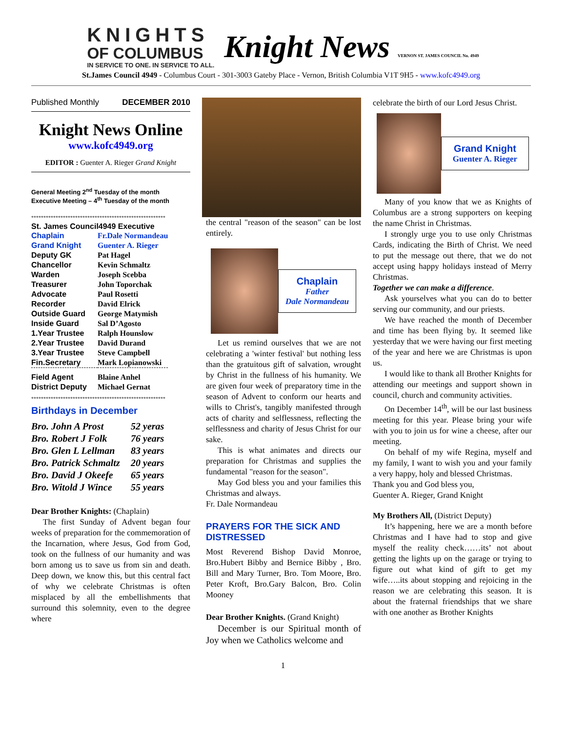KNIGHTS
OF COLUMBUS
IN SERVICE TO ONE. IN SERVICE TO ALL.
Knight News VERNON ST. JAMES COUNCIL No. 4949
St.James Council 4949 - Columbus Court - 301-3003 Gateby Place - Vernon, British Columbia V1T 9H5 - www.kofc4949.org
Published Monthly DECEMBER 2010
Knight News Online
www.kofc4949.org
EDITOR : Guenter A. Rieger Grand Knight
General Meeting 2<sup>nd</sup> Tuesday of the month
Executive Meeting – 4<sup>th</sup> Tuesday of the month
*******************************************************
St. James Council4949 Executive
| Chaplain | Fr.Dale Normandeau |
| Grand Knight | Guenter A. Rieger |
| Deputy GK | Pat Hagel |
| Chancellor | Kevin Schmaltz |
| Warden | Joseph Scebba |
| Treasurer | John Toporchak |
| Advocate | Paul Rosetti |
| Recorder | David Elrick |
| Outside Guard | George Matymish |
| Inside Guard | Sal D’Agosto |
| 1.Year Trustee | Ralph Hounslow |
| 2.Year Trustee | David Durand |
| 3.Year Trustee | Steve Campbell |
| Fin.Secretary | Mark Lopianowski |
| Field Agent | Blaine Anhel |
| District Deputy | Michael Gernat |
*******************************************************
Birthdays in December
| Bro. John A Prost | 52 yeras |
| Bro. Robert J Folk | 76 years |
| Bro. Glen L Lellman | 83 years |
| Bro. Patrick Schmaltz | 20 years |
| Bro. David J Okeefe | 65 years |
| Bro. Witold J Wince | 55 years |
Dear Brother Knights: (Chaplain)
The first Sunday of Advent began four weeks of preparation for the commemoration of the Incarnation, where Jesus, God from God, took on the fullness of our humanity and was born among us to save us from sin and death. Deep down, we know this, but this central fact of why we celebrate Christmas is often misplaced by all the embellishments that surround this solemnity, even to the degree where
the central "reason of the season" can be lost entirely.
Chaplain
Father
Dale Normandeau
Let us remind ourselves that we are not celebrating a 'winter festival' but nothing less than the gratuitous gift of salvation, wrought by Christ in the fullness of his humanity. We are given four week of preparatory time in the season of Advent to conform our hearts and wills to Christ's, tangibly manifested through acts of charity and selflessness, reflecting the selflessness and charity of Jesus Christ for our sake.
This is what animates and directs our preparation for Christmas and supplies the fundamental "reason for the season".
May God bless you and your families this Christmas and always.
Fr. Dale Normandeau
PRAYERS FOR THE SICK AND DISTRESSED
Most Reverend Bishop David Monroe, Bro.Hubert Bibby and Bernice Bibby , Bro. Bill and Mary Turner, Bro. Tom Moore, Bro. Peter Kroft, Bro.Gary Balcon, Bro. Colin Mooney
Dear Brother Knights. (Grand Knight)
December is our Spiritual month of Joy when we Catholics welcome and
celebrate the birth of our Lord Jesus Christ.
Grand Knight
Guenter A. Rieger
Many of you know that we as Knights of Columbus are a strong supporters on keeping the name Christ in Christmas.
I strongly urge you to use only Christmas Cards, indicating the Birth of Christ. We need to put the message out there, that we do not accept using happy holidays instead of Merry Christmas.
Together we can make a difference.
Ask yourselves what you can do to better serving our community, and our priests.
We have reached the month of December and time has been flying by. It seemed like yesterday that we were having our first meeting of the year and here we are Christmas is upon us.
I would like to thank all Brother Knights for attending our meetings and support shown in council, church and community activities.
On December 14<sup>th</sup>, will be our last business meeting for this year. Please bring your wife with you to join us for wine a cheese, after our meeting.
On behalf of my wife Regina, myself and my family, I want to wish you and your family a very happy, holy and blessed Christmas.
Thank you and God bless you,
Guenter A. Rieger, Grand Knight
My Brothers All, (District Deputy)
It’s happening, here we are a month before Christmas and I have had to stop and give myself the reality check……its’ not about getting the lights up on the garage or trying to figure out what kind of gift to get my wife…..its about stopping and rejoicing in the reason we are celebrating this season. It is about the fraternal friendships that we share with one another as Brother Knights
1